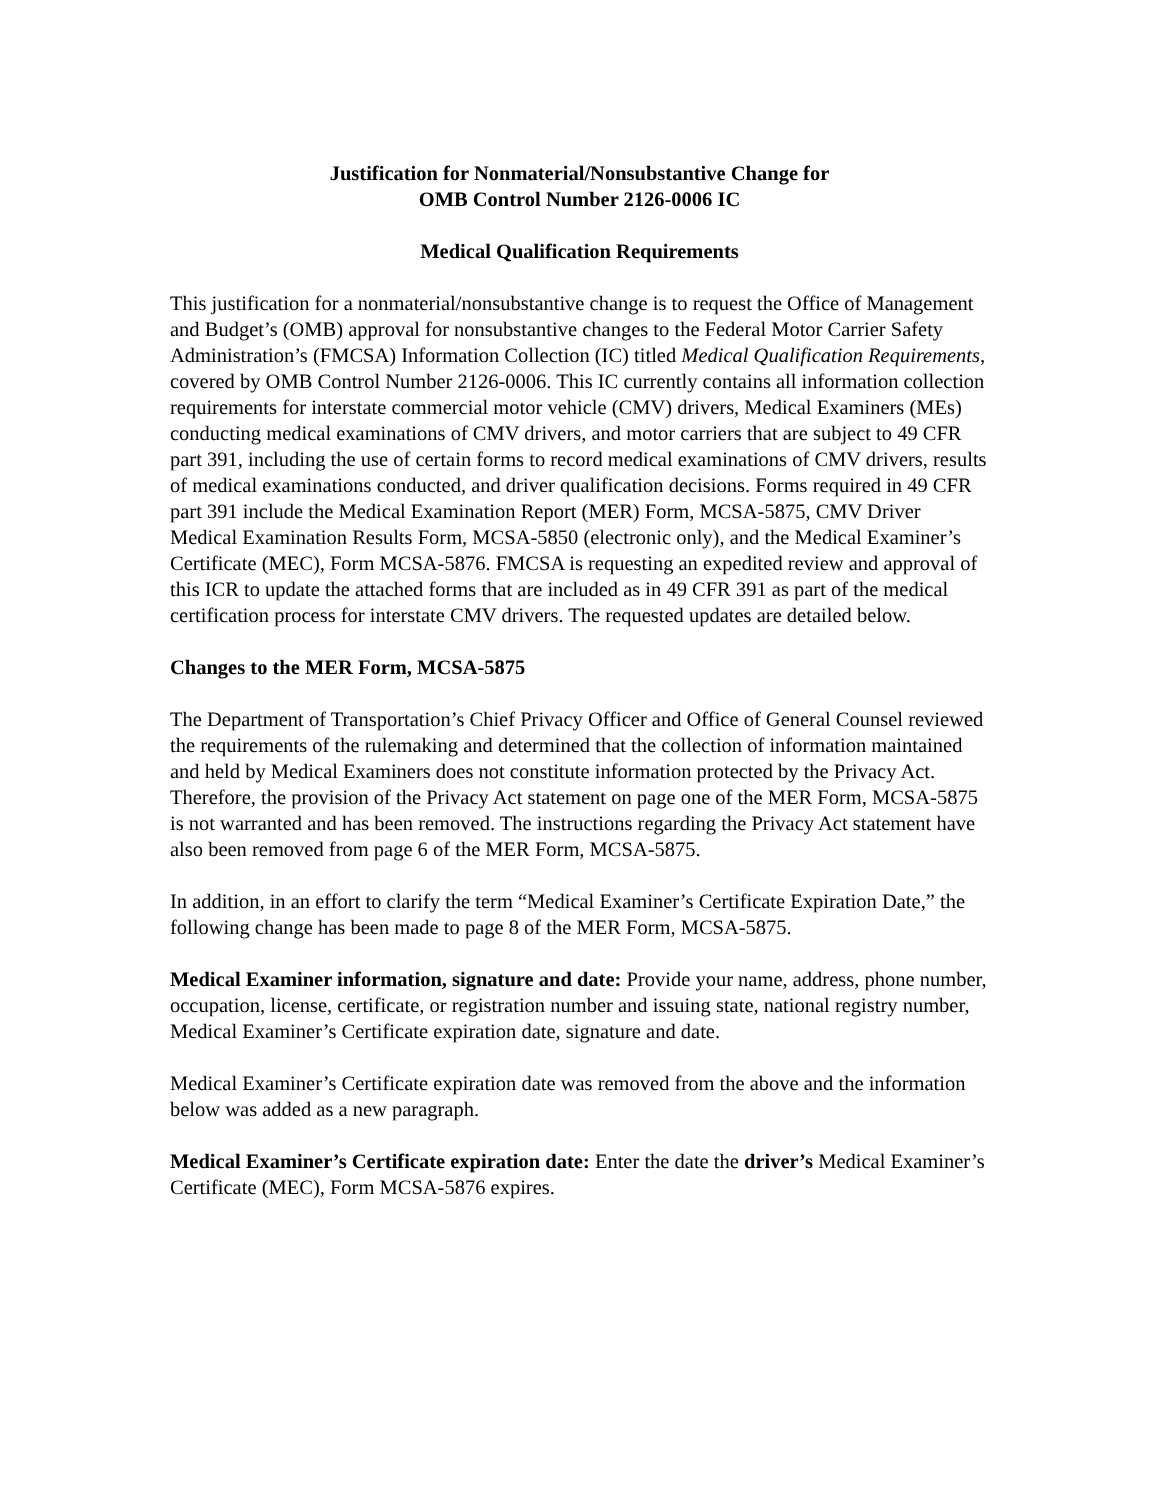Justification for Nonmaterial/Nonsubstantive Change for
OMB Control Number 2126-0006 IC
Medical Qualification Requirements
This justification for a nonmaterial/nonsubstantive change is to request the Office of Management and Budget’s (OMB) approval for nonsubstantive changes to the Federal Motor Carrier Safety Administration’s (FMCSA) Information Collection (IC) titled Medical Qualification Requirements, covered by OMB Control Number 2126-0006. This IC currently contains all information collection requirements for interstate commercial motor vehicle (CMV) drivers, Medical Examiners (MEs) conducting medical examinations of CMV drivers, and motor carriers that are subject to 49 CFR part 391, including the use of certain forms to record medical examinations of CMV drivers, results of medical examinations conducted, and driver qualification decisions. Forms required in 49 CFR part 391 include the Medical Examination Report (MER) Form, MCSA-5875, CMV Driver Medical Examination Results Form, MCSA-5850 (electronic only), and the Medical Examiner’s Certificate (MEC), Form MCSA-5876. FMCSA is requesting an expedited review and approval of this ICR to update the attached forms that are included as in 49 CFR 391 as part of the medical certification process for interstate CMV drivers. The requested updates are detailed below.
Changes to the MER Form, MCSA-5875
The Department of Transportation’s Chief Privacy Officer and Office of General Counsel reviewed the requirements of the rulemaking and determined that the collection of information maintained and held by Medical Examiners does not constitute information protected by the Privacy Act. Therefore, the provision of the Privacy Act statement on page one of the MER Form, MCSA-5875 is not warranted and has been removed. The instructions regarding the Privacy Act statement have also been removed from page 6 of the MER Form, MCSA-5875.
In addition, in an effort to clarify the term “Medical Examiner’s Certificate Expiration Date,” the following change has been made to page 8 of the MER Form, MCSA-5875.
Medical Examiner information, signature and date: Provide your name, address, phone number, occupation, license, certificate, or registration number and issuing state, national registry number, Medical Examiner’s Certificate expiration date, signature and date.
Medical Examiner’s Certificate expiration date was removed from the above and the information below was added as a new paragraph.
Medical Examiner’s Certificate expiration date: Enter the date the driver’s Medical Examiner’s Certificate (MEC), Form MCSA-5876 expires.